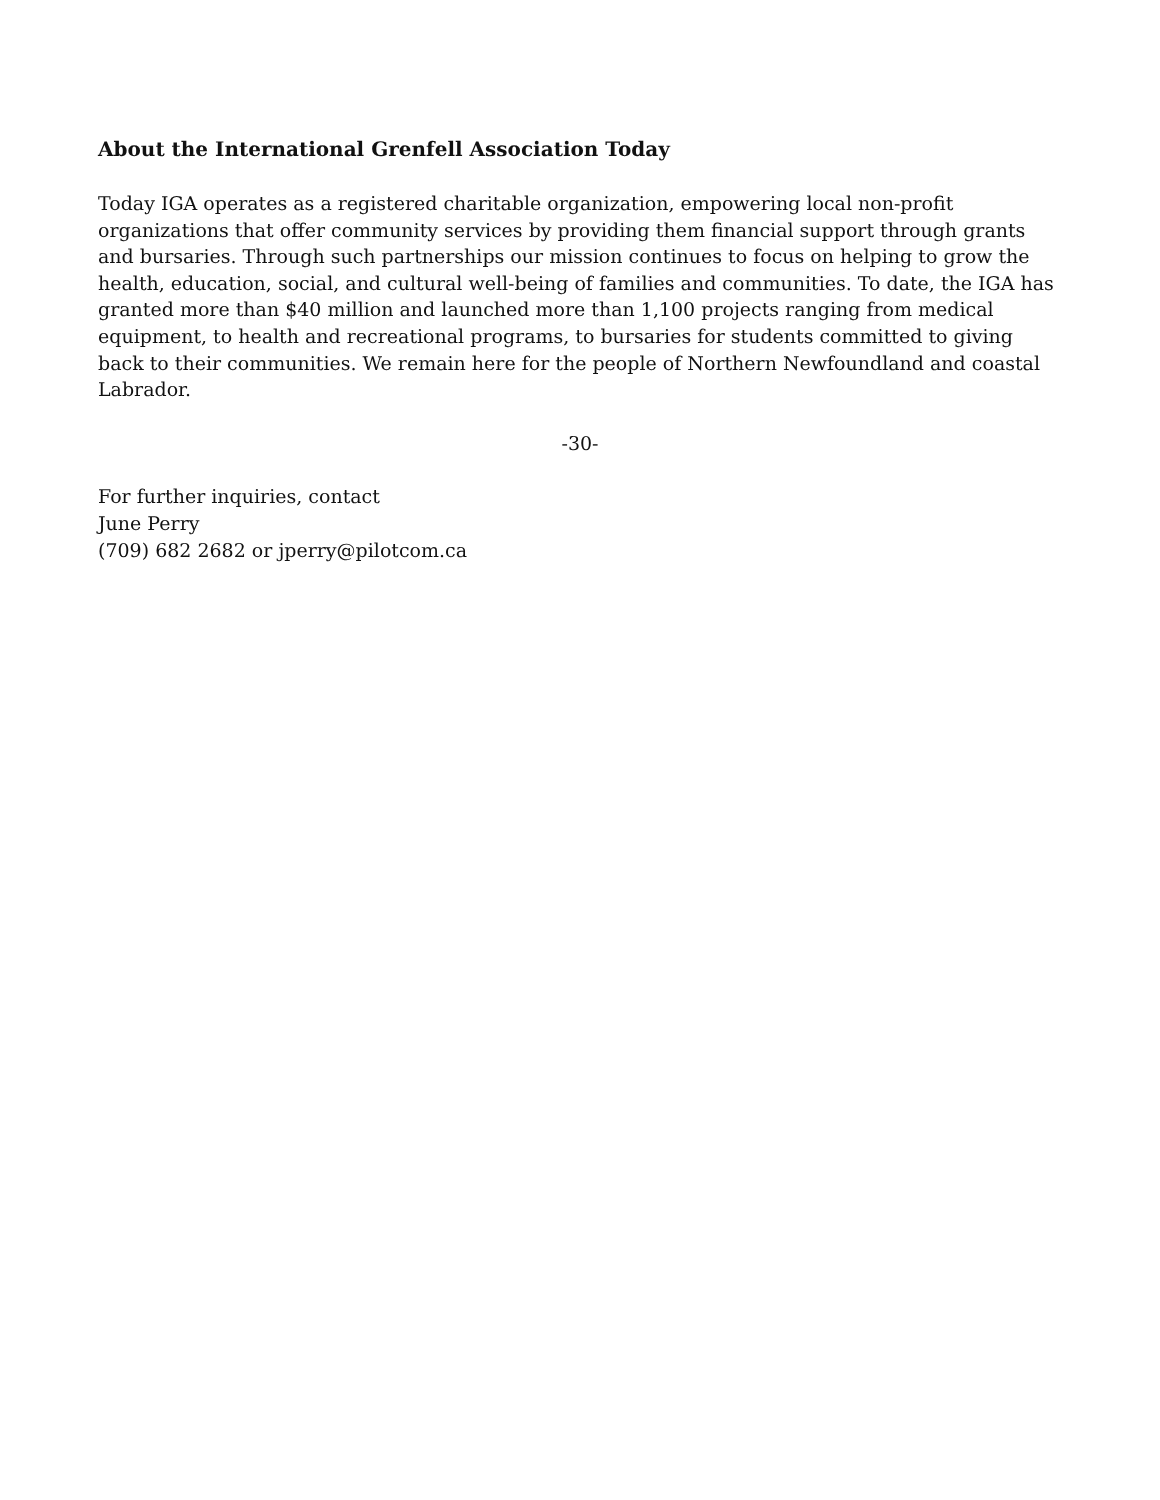About the International Grenfell Association Today
Today IGA operates as a registered charitable organization, empowering local non-profit organizations that offer community services by providing them financial support through grants and bursaries. Through such partnerships our mission continues to focus on helping to grow the health, education, social, and cultural well-being of families and communities. To date, the IGA has granted more than $40 million and launched more than 1,100 projects ranging from medical equipment, to health and recreational programs, to bursaries for students committed to giving back to their communities. We remain here for the people of Northern Newfoundland and coastal Labrador.
-30-
For further inquiries, contact
June Perry
(709) 682 2682 or jperry@pilotcom.ca